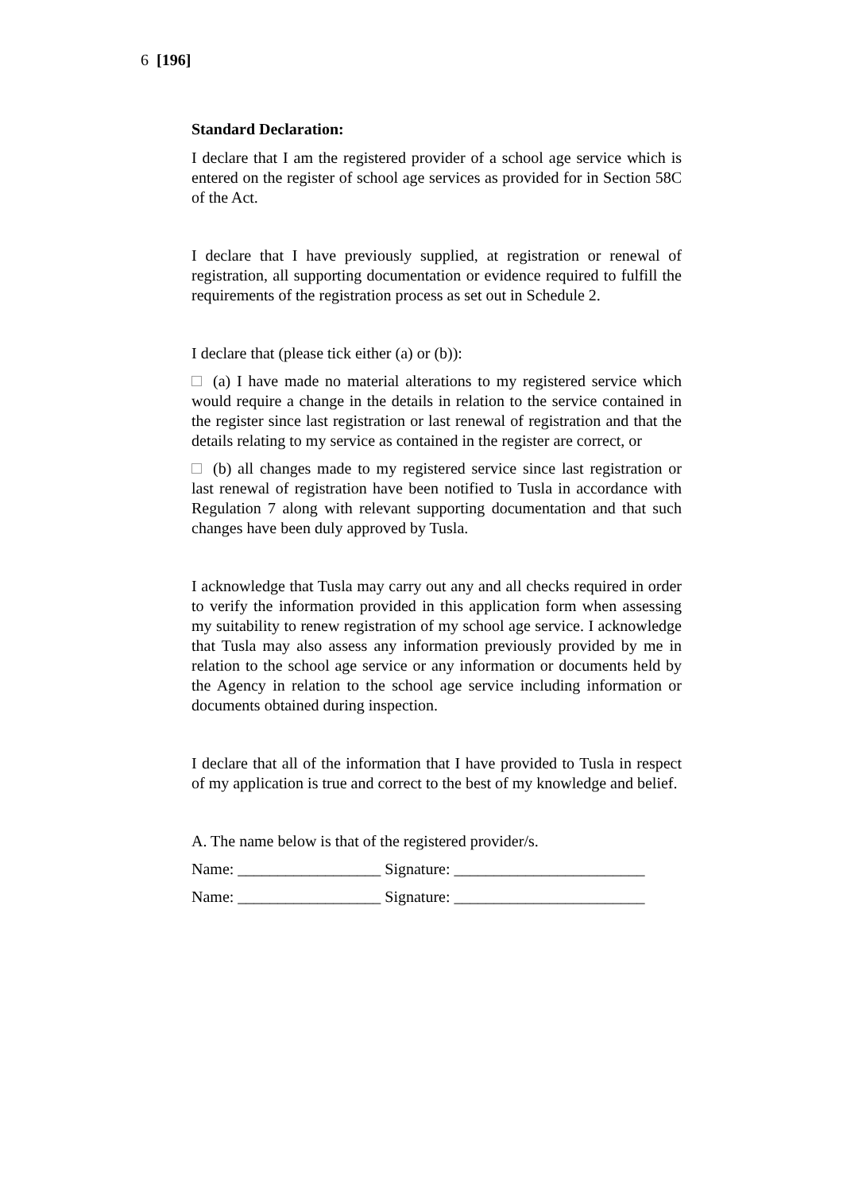6 [196]
Standard Declaration:
I declare that I am the registered provider of a school age service which is entered on the register of school age services as provided for in Section 58C of the Act.
I declare that I have previously supplied, at registration or renewal of registration, all supporting documentation or evidence required to fulfill the requirements of the registration process as set out in Schedule 2.
I declare that (please tick either (a) or (b)):
(a) I have made no material alterations to my registered service which would require a change in the details in relation to the service contained in the register since last registration or last renewal of registration and that the details relating to my service as contained in the register are correct, or
(b) all changes made to my registered service since last registration or last renewal of registration have been notified to Tusla in accordance with Regulation 7 along with relevant supporting documentation and that such changes have been duly approved by Tusla.
I acknowledge that Tusla may carry out any and all checks required in order to verify the information provided in this application form when assessing my suitability to renew registration of my school age service. I acknowledge that Tusla may also assess any information previously provided by me in relation to the school age service or any information or documents held by the Agency in relation to the school age service including information or documents obtained during inspection.
I declare that all of the information that I have provided to Tusla in respect of my application is true and correct to the best of my knowledge and belief.
A. The name below is that of the registered provider/s.
Name: __________________ Signature: ________________________
Name: __________________ Signature: ________________________